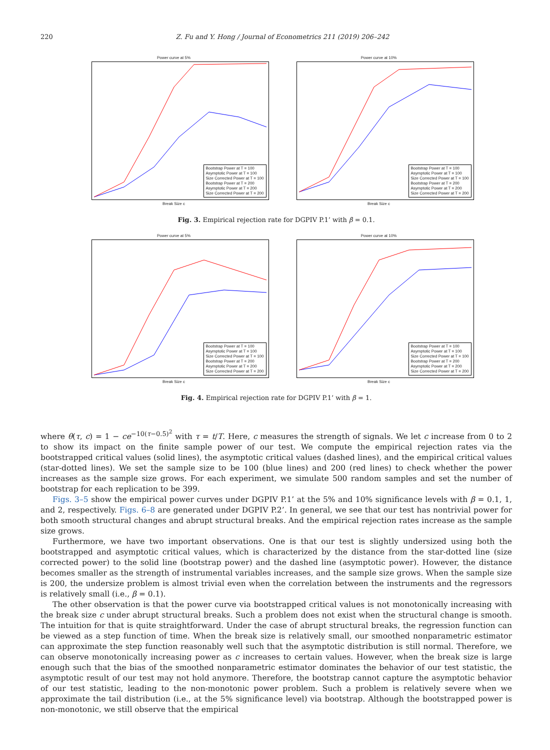220 Z. Fu and Y. Hong / Journal of Econometrics 211 (2019) 206–242
Power curve at 5%
Bootstrap Power at T = 100
Asymptotic Power at T = 100
Size Corrected Power at T = 100
Bootstrap Power at T = 200
Asymptotic Power at T = 200
Size Corrected Power at T = 200
Break Size c
Power curve at 10%
Bootstrap Power at T = 100
Asymptotic Power at T = 100
Size Corrected Power at T = 100
Bootstrap Power at T = 200
Asymptotic Power at T = 200
Size Corrected Power at T = 200
Break Size c
Fig. 3. Empirical rejection rate for DGPIV P.1’ with β = 0.1.
Power curve at 5%
Bootstrap Power at T = 100
Asymptotic Power at T = 100
Size Corrected Power at T = 100
Bootstrap Power at T = 200
Asymptotic Power at T = 200
Size Corrected Power at T = 200
Break Size c
Power curve at 10%
Bootstrap Power at T = 100
Asymptotic Power at T = 100
Size Corrected Power at T = 100
Bootstrap Power at T = 200
Asymptotic Power at T = 200
Size Corrected Power at T = 200
Break Size c
Fig. 4. Empirical rejection rate for DGPIV P.1’ with β = 1.
where θ(τ, c) = 1 − ce<sup>−10(τ−0.5)<sup>2</sup></sup> with τ = t/T. Here, c measures the strength of signals. We let c increase from 0 to 2 to show its impact on the finite sample power of our test. We compute the empirical rejection rates via the bootstrapped critical values (solid lines), the asymptotic critical values (dashed lines), and the empirical critical values (star-dotted lines). We set the sample size to be 100 (blue lines) and 200 (red lines) to check whether the power increases as the sample size grows. For each experiment, we simulate 500 random samples and set the number of bootstrap for each replication to be 399.
Figs. 3–5 show the empirical power curves under DGPIV P.1’ at the 5% and 10% significance levels with β = 0.1, 1, and 2, respectively. Figs. 6–8 are generated under DGPIV P.2’. In general, we see that our test has nontrivial power for both smooth structural changes and abrupt structural breaks. And the empirical rejection rates increase as the sample size grows.
Furthermore, we have two important observations. One is that our test is slightly undersized using both the bootstrapped and asymptotic critical values, which is characterized by the distance from the star-dotted line (size corrected power) to the solid line (bootstrap power) and the dashed line (asymptotic power). However, the distance becomes smaller as the strength of instrumental variables increases, and the sample size grows. When the sample size is 200, the undersize problem is almost trivial even when the correlation between the instruments and the regressors is relatively small (i.e., β = 0.1).
The other observation is that the power curve via bootstrapped critical values is not monotonically increasing with the break size c under abrupt structural breaks. Such a problem does not exist when the structural change is smooth. The intuition for that is quite straightforward. Under the case of abrupt structural breaks, the regression function can be viewed as a step function of time. When the break size is relatively small, our smoothed nonparametric estimator can approximate the step function reasonably well such that the asymptotic distribution is still normal. Therefore, we can observe monotonically increasing power as c increases to certain values. However, when the break size is large enough such that the bias of the smoothed nonparametric estimator dominates the behavior of our test statistic, the asymptotic result of our test may not hold anymore. Therefore, the bootstrap cannot capture the asymptotic behavior of our test statistic, leading to the non-monotonic power problem. Such a problem is relatively severe when we approximate the tail distribution (i.e., at the 5% significance level) via bootstrap. Although the bootstrapped power is non-monotonic, we still observe that the empirical